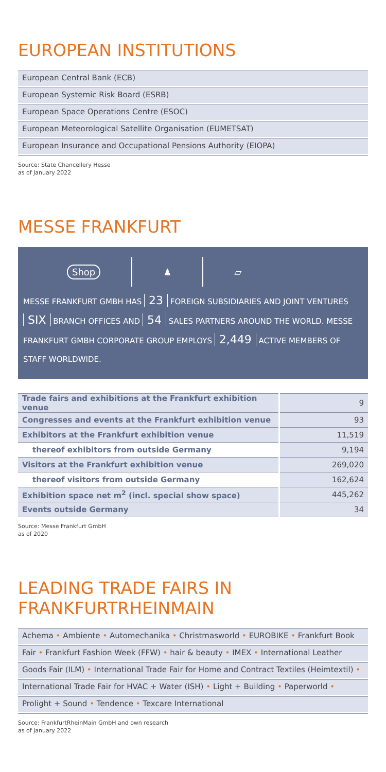EUROPEAN INSTITUTIONS
European Central Bank (ECB)
European Systemic Risk Board (ESRB)
European Space Operations Centre (ESOC)
European Meteorological Satellite Organisation (EUMETSAT)
European Insurance and Occupational Pensions Authority (EIOPA)
Source: State Chancellery Hesse
as of January 2022
MESSE FRANKFURT
Shop ♟ ▱
MESSE FRANKFURT GMBH HAS 23 FOREIGN SUBSIDIARIES AND JOINT VENTURES SIX BRANCH OFFICES AND 54 SALES PARTNERS AROUND THE WORLD. MESSE FRANKFURT GMBH CORPORATE GROUP EMPLOYS 2,449 ACTIVE MEMBERS OF STAFF WORLDWIDE.
| Trade fairs and exhibitions at the Frankfurt exhibition venue | 9 |
| Congresses and events at the Frankfurt exhibition venue | 93 |
| Exhibitors at the Frankfurt exhibition venue | 11,519 |
| thereof exhibitors from outside Germany | 9,194 |
| Visitors at the Frankfurt exhibition venue | 269,020 |
| thereof visitors from outside Germany | 162,624 |
| Exhibition space net m<sup>2</sup> (incl. special show space) | 445,262 |
| Events outside Germany | 34 |
Source: Messe Frankfurt GmbH
as of 2020
LEADING TRADE FAIRS IN FRANKFURTRHEINMAIN
Achema • Ambiente • Automechanika • Christmasworld • EUROBIKE • Frankfurt Book
Fair • Frankfurt Fashion Week (FFW) • hair & beauty • IMEX • International Leather
Goods Fair (ILM) • International Trade Fair for Home and Contract Textiles (Heimtextil) •
International Trade Fair for HVAC + Water (ISH) • Light + Building • Paperworld •
Prolight + Sound • Tendence • Texcare International
Source: FrankfurtRheinMain GmbH and own research
as of January 2022